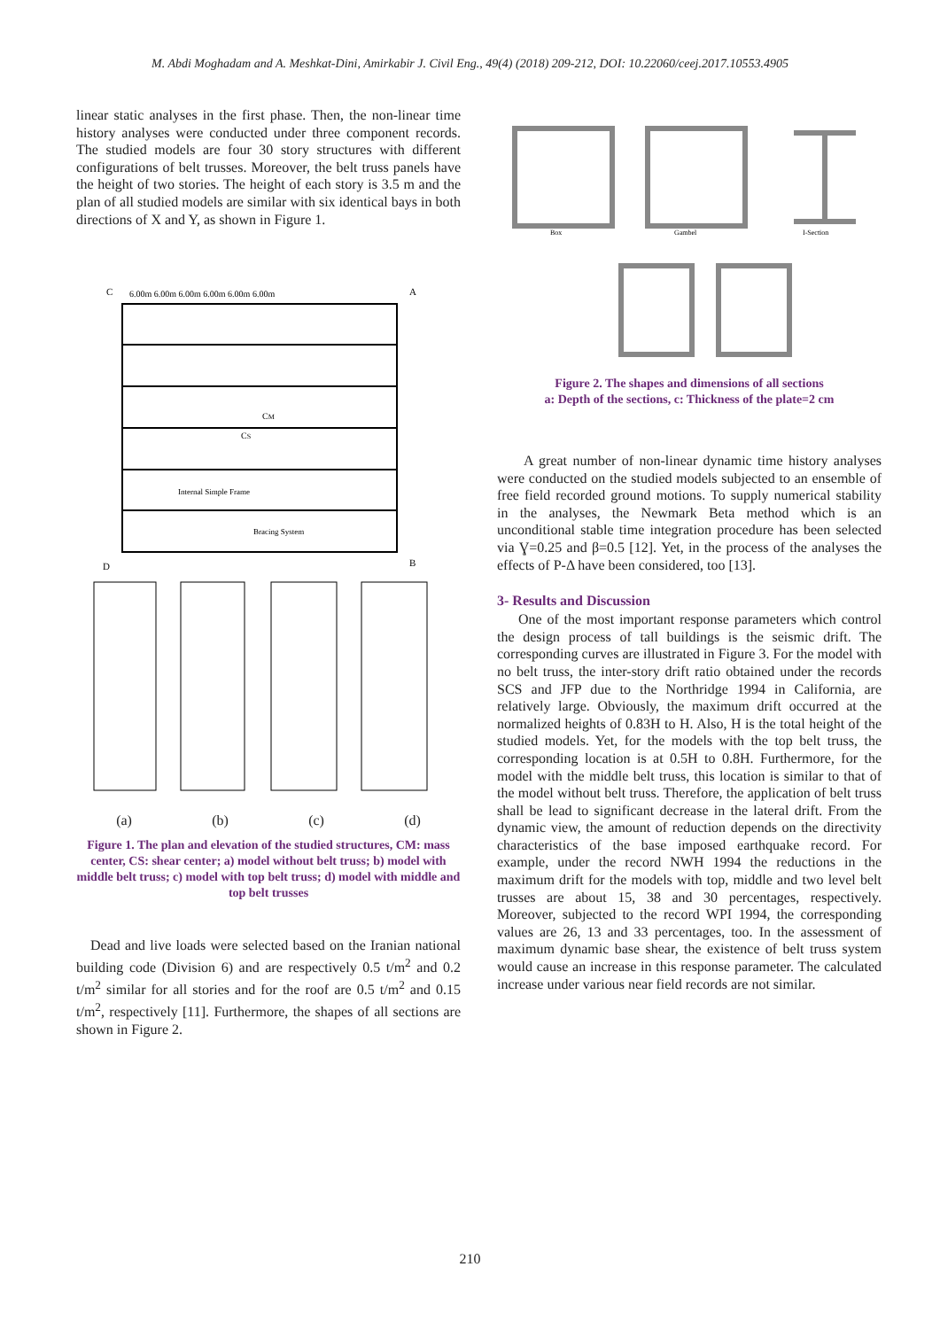M. Abdi Moghadam and A. Meshkat-Dini, Amirkabir J. Civil Eng., 49(4) (2018) 209-212, DOI: 10.22060/ceej.2017.10553.4905
linear static analyses in the first phase. Then, the non-linear time history analyses were conducted under three component records. The studied models are four 30 story structures with different configurations of belt trusses. Moreover, the belt truss panels have the height of two stories. The height of each story is 3.5 m and the plan of all studied models are similar with six identical bays in both directions of X and Y, as shown in Figure 1.
6.00m 6.00m 6.00m 6.00m 6.00m 6.00m
C
A
D
B
Internal Simple Frame
Bracing System
CM
CS
(a) (b) (c) (d)
Figure 1. The plan and elevation of the studied structures, CM: mass center, CS: shear center; a) model without belt truss; b) model with middle belt truss; c) model with top belt truss; d) model with middle and top belt trusses
Dead and live loads were selected based on the Iranian national building code (Division 6) and are respectively 0.5 t/m<sup>2</sup> and 0.2 t/m<sup>2</sup> similar for all stories and for the roof are 0.5 t/m<sup>2</sup> and 0.15 t/m<sup>2</sup>, respectively [11]. Furthermore, the shapes of all sections are shown in Figure 2.
Box
Gambel
I-Section
Figure 2. The shapes and dimensions of all sections
a: Depth of the sections, c: Thickness of the plate=2 cm
A great number of non-linear dynamic time history analyses were conducted on the studied models subjected to an ensemble of free field recorded ground motions. To supply numerical stability in the analyses, the Newmark Beta method which is an unconditional stable time integration procedure has been selected via Ɣ=0.25 and β=0.5 [12]. Yet, in the process of the analyses the effects of P-Δ have been considered, too [13].
3- Results and Discussion
One of the most important response parameters which control the design process of tall buildings is the seismic drift. The corresponding curves are illustrated in Figure 3. For the model with no belt truss, the inter-story drift ratio obtained under the records SCS and JFP due to the Northridge 1994 in California, are relatively large. Obviously, the maximum drift occurred at the normalized heights of 0.83H to H. Also, H is the total height of the studied models. Yet, for the models with the top belt truss, the corresponding location is at 0.5H to 0.8H. Furthermore, for the model with the middle belt truss, this location is similar to that of the model without belt truss. Therefore, the application of belt truss shall be lead to significant decrease in the lateral drift. From the dynamic view, the amount of reduction depends on the directivity characteristics of the base imposed earthquake record. For example, under the record NWH 1994 the reductions in the maximum drift for the models with top, middle and two level belt trusses are about 15, 38 and 30 percentages, respectively. Moreover, subjected to the record WPI 1994, the corresponding values are 26, 13 and 33 percentages, too. In the assessment of maximum dynamic base shear, the existence of belt truss system would cause an increase in this response parameter. The calculated increase under various near field records are not similar.
210